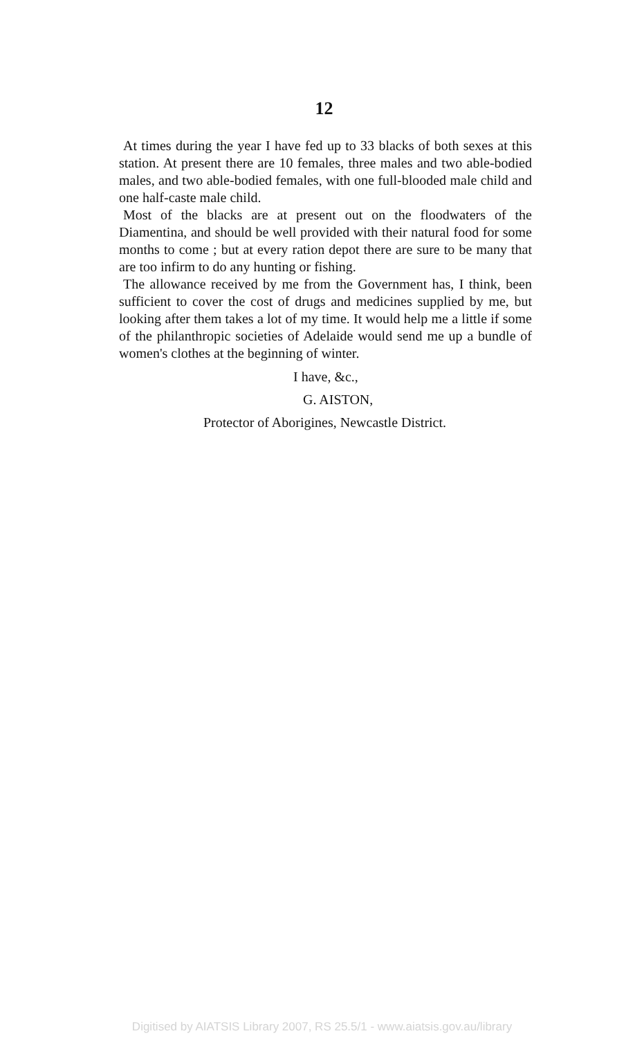12
At times during the year I have fed up to 33 blacks of both sexes at this station. At present there are 10 females, three males and two able-bodied males, and two able-bodied females, with one full-blooded male child and one half-caste male child.
Most of the blacks are at present out on the floodwaters of the Diamentina, and should be well provided with their natural food for some months to come ; but at every ration depot there are sure to be many that are too infirm to do any hunting or fishing.
The allowance received by me from the Government has, I think, been sufficient to cover the cost of drugs and medicines supplied by me, but looking after them takes a lot of my time. It would help me a little if some of the philanthropic societies of Adelaide would send me up a bundle of women's clothes at the beginning of winter.
I have, &c.,
G. AISTON,
Protector of Aborigines, Newcastle District.
Digitised by AIATSIS Library 2007, RS 25.5/1 - www.aiatsis.gov.au/library